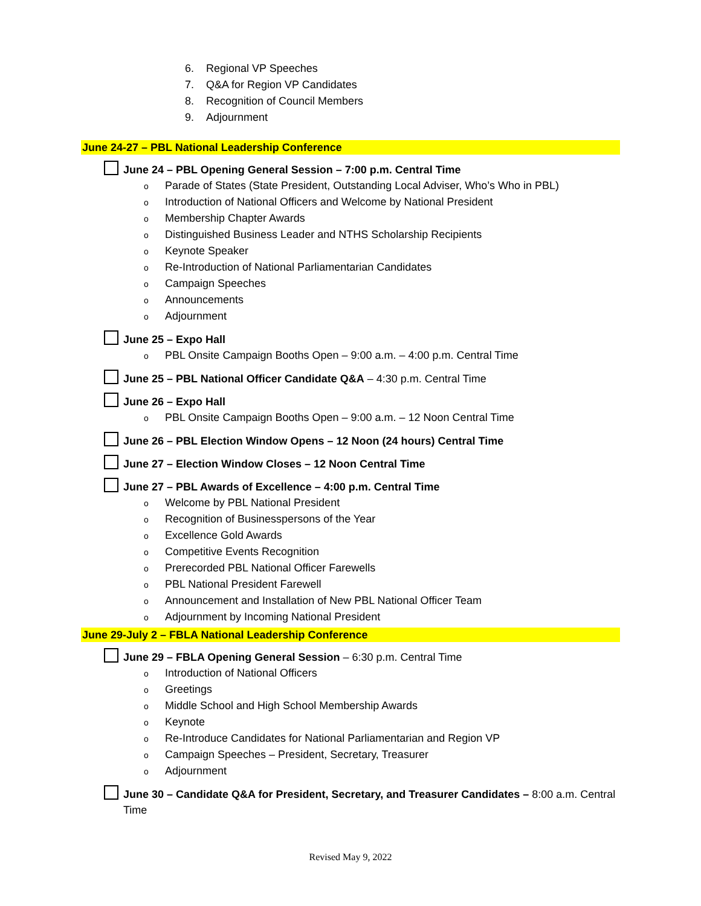6. Regional VP Speeches
7. Q&A for Region VP Candidates
8. Recognition of Council Members
9. Adjournment
June 24-27 – PBL National Leadership Conference
June 24 – PBL Opening General Session – 7:00 p.m. Central Time
o Parade of States (State President, Outstanding Local Adviser, Who’s Who in PBL)
o Introduction of National Officers and Welcome by National President
o Membership Chapter Awards
o Distinguished Business Leader and NTHS Scholarship Recipients
o Keynote Speaker
o Re-Introduction of National Parliamentarian Candidates
o Campaign Speeches
o Announcements
o Adjournment
June 25 – Expo Hall
o PBL Onsite Campaign Booths Open – 9:00 a.m. – 4:00 p.m. Central Time
June 25 – PBL National Officer Candidate Q&A – 4:30 p.m. Central Time
June 26 – Expo Hall
o PBL Onsite Campaign Booths Open – 9:00 a.m. – 12 Noon Central Time
June 26 – PBL Election Window Opens – 12 Noon (24 hours) Central Time
June 27 – Election Window Closes – 12 Noon Central Time
June 27 – PBL Awards of Excellence – 4:00 p.m. Central Time
o Welcome by PBL National President
o Recognition of Businesspersons of the Year
o Excellence Gold Awards
o Competitive Events Recognition
o Prerecorded PBL National Officer Farewells
o PBL National President Farewell
o Announcement and Installation of New PBL National Officer Team
o Adjournment by Incoming National President
June 29-July 2 – FBLA National Leadership Conference
June 29 – FBLA Opening General Session – 6:30 p.m. Central Time
o Introduction of National Officers
o Greetings
o Middle School and High School Membership Awards
o Keynote
o Re-Introduce Candidates for National Parliamentarian and Region VP
o Campaign Speeches – President, Secretary, Treasurer
o Adjournment
June 30 – Candidate Q&A for President, Secretary, and Treasurer Candidates – 8:00 a.m. Central Time
Revised May 9, 2022